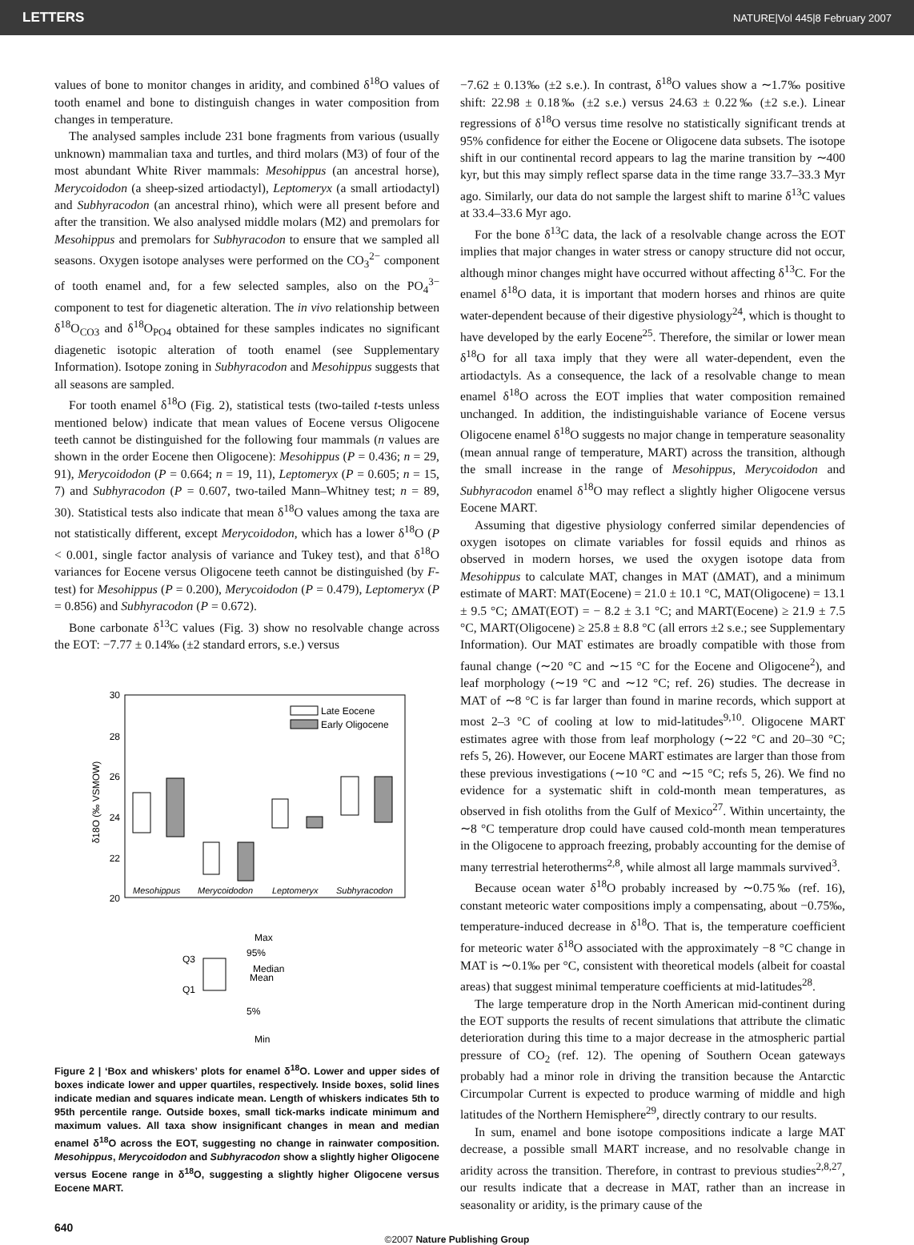LETTERS NATURE|Vol 445|8 February 2007
values of bone to monitor changes in aridity, and combined δ<sup>18</sup>O values of tooth enamel and bone to distinguish changes in water composition from changes in temperature.
The analysed samples include 231 bone fragments from various (usually unknown) mammalian taxa and turtles, and third molars (M3) of four of the most abundant White River mammals: Mesohippus (an ancestral horse), Merycoidodon (a sheep-sized artiodactyl), Leptomeryx (a small artiodactyl) and Subhyracodon (an ancestral rhino), which were all present before and after the transition. We also analysed middle molars (M2) and premolars for Mesohippus and premolars for Subhyracodon to ensure that we sampled all seasons. Oxygen isotope analyses were performed on the CO<sub>3</sub><sup>2−</sup> component of tooth enamel and, for a few selected samples, also on the PO<sub>4</sub><sup>3−</sup> component to test for diagenetic alteration. The in vivo relationship between δ<sup>18</sup>O<sub>CO3</sub> and δ<sup>18</sup>O<sub>PO4</sub> obtained for these samples indicates no significant diagenetic isotopic alteration of tooth enamel (see Supplementary Information). Isotope zoning in Subhyracodon and Mesohippus suggests that all seasons are sampled.
For tooth enamel δ<sup>18</sup>O (Fig. 2), statistical tests (two-tailed t-tests unless mentioned below) indicate that mean values of Eocene versus Oligocene teeth cannot be distinguished for the following four mammals (n values are shown in the order Eocene then Oligocene): Mesohippus (P = 0.436; n = 29, 91), Merycoidodon (P = 0.664; n = 19, 11), Leptomeryx (P = 0.605; n = 15, 7) and Subhyracodon (P = 0.607, two-tailed Mann–Whitney test; n = 89, 30). Statistical tests also indicate that mean δ<sup>18</sup>O values among the taxa are not statistically different, except Merycoidodon, which has a lower δ<sup>18</sup>O (P < 0.001, single factor analysis of variance and Tukey test), and that δ<sup>18</sup>O variances for Eocene versus Oligocene teeth cannot be distinguished (by F-test) for Mesohippus (P = 0.200), Merycoidodon (P = 0.479), Leptomeryx (P = 0.856) and Subhyracodon (P = 0.672).
Bone carbonate δ<sup>13</sup>C values (Fig. 3) show no resolvable change across the EOT: −7.77 ± 0.14‰ (±2 standard errors, s.e.) versus
30
28
26
24
22
20
δ18O (‰ VSMOW)
Late Eocene
Early Oligocene
Mesohippus
Merycoidodon
Leptomeryx
Subhyracodon
Max
95%
Q3
Median
Mean
Q1
5%
Min
Figure 2 | ‘Box and whiskers’ plots for enamel δ<sup>18</sup>O. Lower and upper sides of boxes indicate lower and upper quartiles, respectively. Inside boxes, solid lines indicate median and squares indicate mean. Length of whiskers indicates 5th to 95th percentile range. Outside boxes, small tick-marks indicate minimum and maximum values. All taxa show insignificant changes in mean and median enamel δ<sup>18</sup>O across the EOT, suggesting no change in rainwater composition. Mesohippus, Merycoidodon and Subhyracodon show a slightly higher Oligocene versus Eocene range in δ<sup>18</sup>O, suggesting a slightly higher Oligocene versus Eocene MART.
−7.62 ± 0.13‰ (±2 s.e.). In contrast, δ<sup>18</sup>O values show a ∼1.7‰ positive shift: 22.98 ± 0.18‰ (±2 s.e.) versus 24.63 ± 0.22‰ (±2 s.e.). Linear regressions of δ<sup>18</sup>O versus time resolve no statistically significant trends at 95% confidence for either the Eocene or Oligocene data subsets. The isotope shift in our continental record appears to lag the marine transition by ∼400 kyr, but this may simply reflect sparse data in the time range 33.7–33.3 Myr ago. Similarly, our data do not sample the largest shift to marine δ<sup>13</sup>C values at 33.4–33.6 Myr ago.
For the bone δ<sup>13</sup>C data, the lack of a resolvable change across the EOT implies that major changes in water stress or canopy structure did not occur, although minor changes might have occurred without affecting δ<sup>13</sup>C. For the enamel δ<sup>18</sup>O data, it is important that modern horses and rhinos are quite water-dependent because of their digestive physiology<sup>24</sup>, which is thought to have developed by the early Eocene<sup>25</sup>. Therefore, the similar or lower mean δ<sup>18</sup>O for all taxa imply that they were all water-dependent, even the artiodactyls. As a consequence, the lack of a resolvable change to mean enamel δ<sup>18</sup>O across the EOT implies that water composition remained unchanged. In addition, the indistinguishable variance of Eocene versus Oligocene enamel δ<sup>18</sup>O suggests no major change in temperature seasonality (mean annual range of temperature, MART) across the transition, although the small increase in the range of Mesohippus, Merycoidodon and Subhyracodon enamel δ<sup>18</sup>O may reflect a slightly higher Oligocene versus Eocene MART.
Assuming that digestive physiology conferred similar dependencies of oxygen isotopes on climate variables for fossil equids and rhinos as observed in modern horses, we used the oxygen isotope data from Mesohippus to calculate MAT, changes in MAT (ΔMAT), and a minimum estimate of MART: MAT(Eocene) = 21.0 ± 10.1 °C, MAT(Oligocene) = 13.1 ± 9.5 °C; ΔMAT(EOT) = − 8.2 ± 3.1 °C; and MART(Eocene) ≥ 21.9 ± 7.5 °C, MART(Oligocene) ≥ 25.8 ± 8.8 °C (all errors ±2 s.e.; see Supplementary Information). Our MAT estimates are broadly compatible with those from faunal change (∼20 °C and ∼15 °C for the Eocene and Oligocene<sup>2</sup>), and leaf morphology (∼19 °C and ∼12 °C; ref. 26) studies. The decrease in MAT of ∼8 °C is far larger than found in marine records, which support at most 2–3 °C of cooling at low to mid-latitudes<sup>9,10</sup>. Oligocene MART estimates agree with those from leaf morphology (∼22 °C and 20–30 °C; refs 5, 26). However, our Eocene MART estimates are larger than those from these previous investigations (∼10 °C and ∼15 °C; refs 5, 26). We find no evidence for a systematic shift in cold-month mean temperatures, as observed in fish otoliths from the Gulf of Mexico<sup>27</sup>. Within uncertainty, the ∼8 °C temperature drop could have caused cold-month mean temperatures in the Oligocene to approach freezing, probably accounting for the demise of many terrestrial heterotherms<sup>2,8</sup>, while almost all large mammals survived<sup>3</sup>.
Because ocean water δ<sup>18</sup>O probably increased by ∼0.75‰ (ref. 16), constant meteoric water compositions imply a compensating, about −0.75‰, temperature-induced decrease in δ<sup>18</sup>O. That is, the temperature coefficient for meteoric water δ<sup>18</sup>O associated with the approximately −8 °C change in MAT is ∼0.1‰ per °C, consistent with theoretical models (albeit for coastal areas) that suggest minimal temperature coefficients at mid-latitudes<sup>28</sup>.
The large temperature drop in the North American mid-continent during the EOT supports the results of recent simulations that attribute the climatic deterioration during this time to a major decrease in the atmospheric partial pressure of CO<sub>2</sub> (ref. 12). The opening of Southern Ocean gateways probably had a minor role in driving the transition because the Antarctic Circumpolar Current is expected to produce warming of middle and high latitudes of the Northern Hemisphere<sup>29</sup>, directly contrary to our results.
In sum, enamel and bone isotope compositions indicate a large MAT decrease, a possible small MART increase, and no resolvable change in aridity across the transition. Therefore, in contrast to previous studies<sup>2,8,27</sup>, our results indicate that a decrease in MAT, rather than an increase in seasonality or aridity, is the primary cause of the
640
©2007 Nature Publishing Group